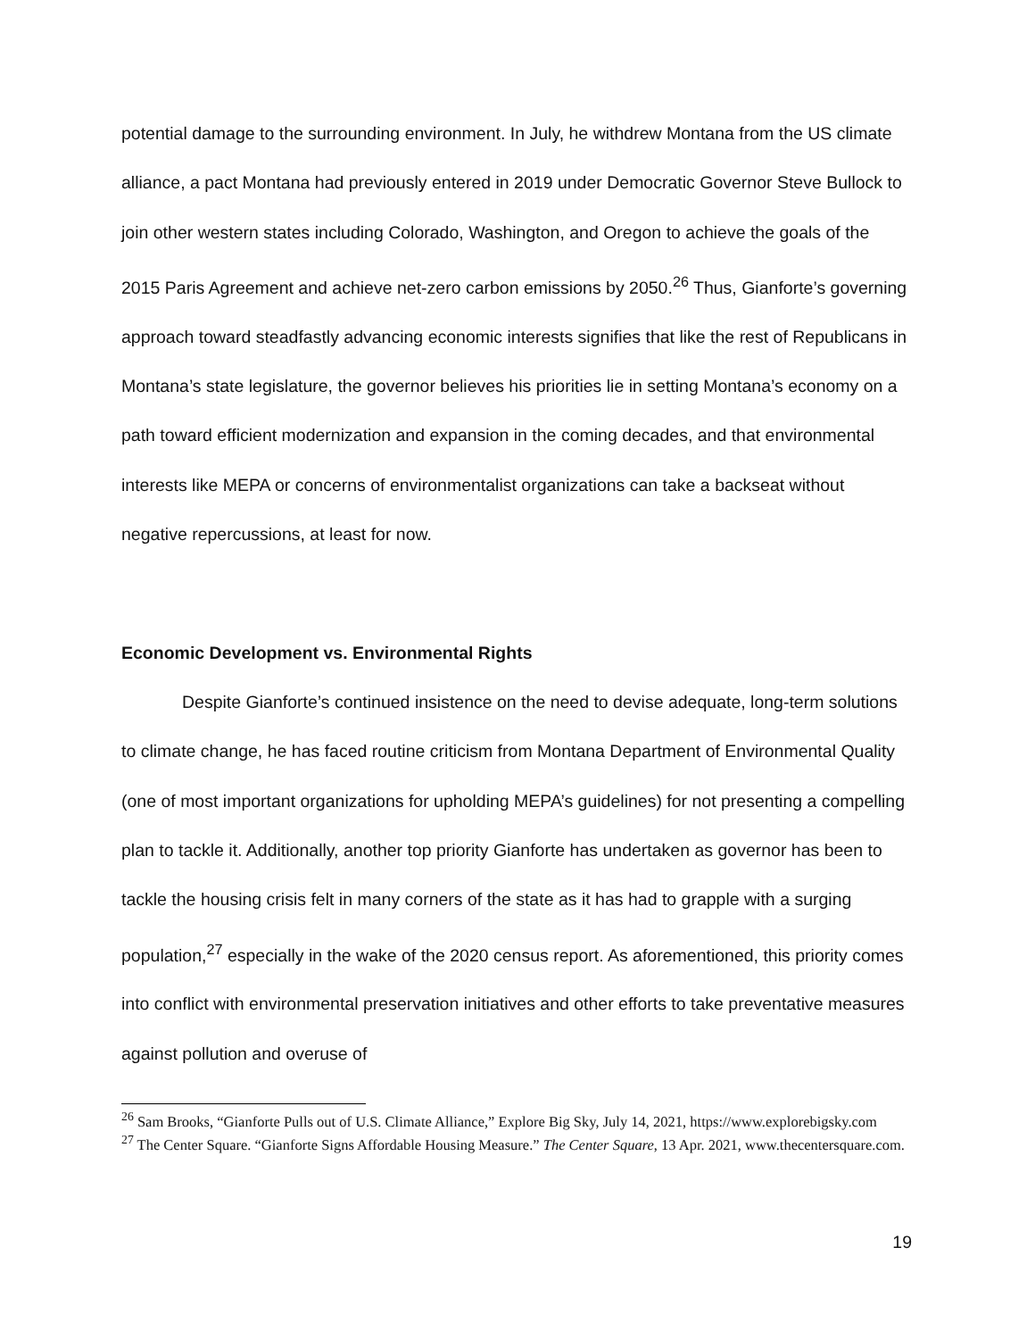potential damage to the surrounding environment. In July, he withdrew Montana from the US climate alliance, a pact Montana had previously entered in 2019 under Democratic Governor Steve Bullock to join other western states including Colorado, Washington, and Oregon to achieve the goals of the 2015 Paris Agreement and achieve net-zero carbon emissions by 2050.<sup>26</sup> Thus, Gianforte’s governing approach toward steadfastly advancing economic interests signifies that like the rest of Republicans in Montana’s state legislature, the governor believes his priorities lie in setting Montana’s economy on a path toward efficient modernization and expansion in the coming decades, and that environmental interests like MEPA or concerns of environmentalist organizations can take a backseat without negative repercussions, at least for now.
Economic Development vs. Environmental Rights
Despite Gianforte’s continued insistence on the need to devise adequate, long-term solutions to climate change, he has faced routine criticism from Montana Department of Environmental Quality (one of most important organizations for upholding MEPA’s guidelines) for not presenting a compelling plan to tackle it. Additionally, another top priority Gianforte has undertaken as governor has been to tackle the housing crisis felt in many corners of the state as it has had to grapple with a surging population,<sup>27</sup> especially in the wake of the 2020 census report. As aforementioned, this priority comes into conflict with environmental preservation initiatives and other efforts to take preventative measures against pollution and overuse of
<sup>26</sup> Sam Brooks, “Gianforte Pulls out of U.S. Climate Alliance,” Explore Big Sky, July 14, 2021, https://www.explorebigsky.com
<sup>27</sup> The Center Square. “Gianforte Signs Affordable Housing Measure.” The Center Square, 13 Apr. 2021, www.thecentersquare.com.
19